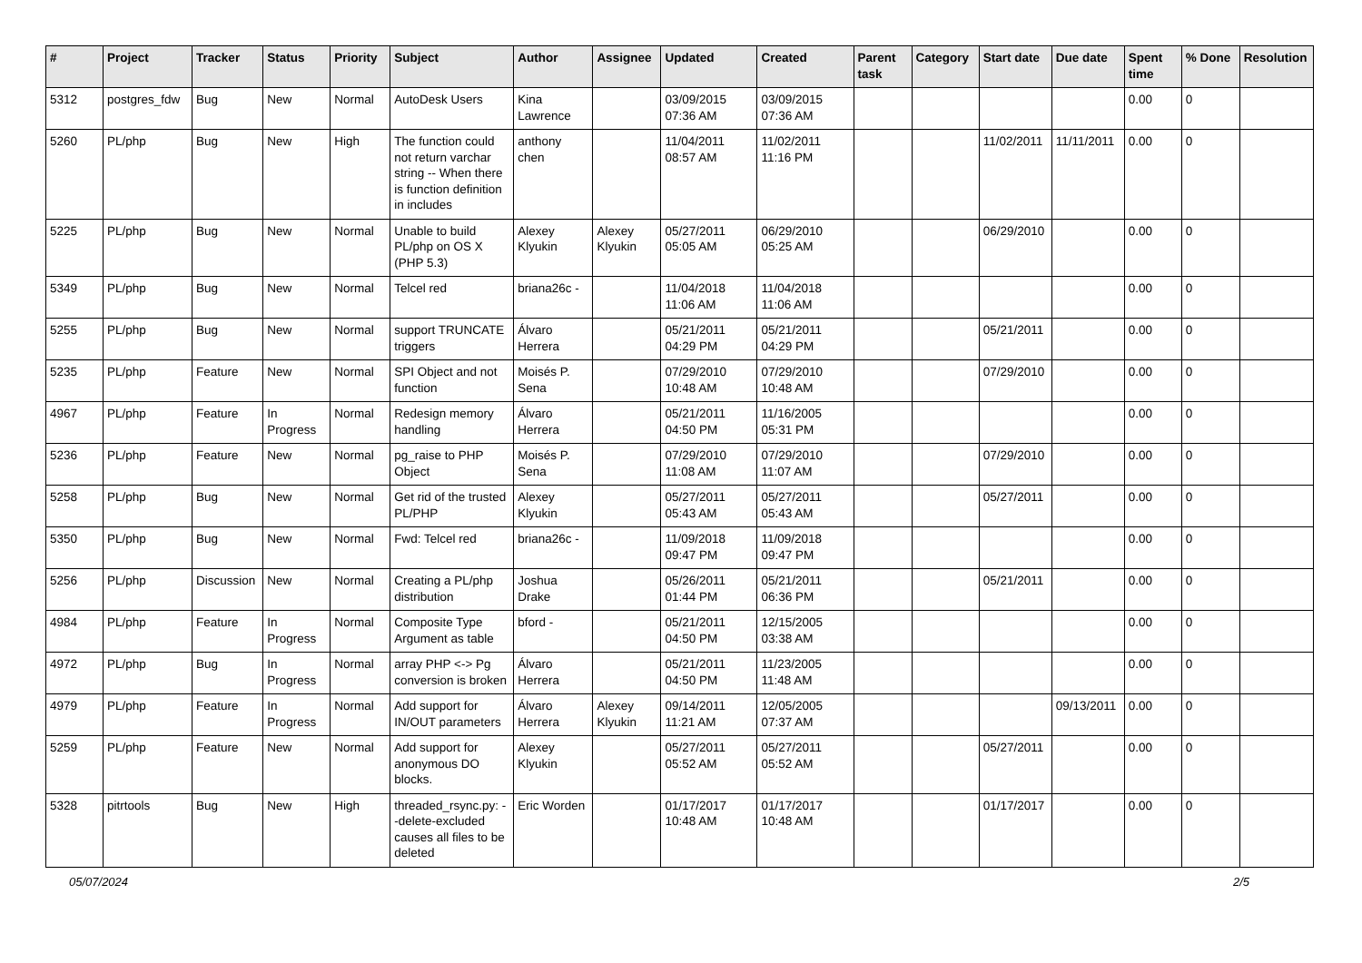| # | Project | Tracker | Status | Priority | Subject | Author | Assignee | Updated | Created | Parent task | Category | Start date | Due date | Spent time | % Done | Resolution |
| --- | --- | --- | --- | --- | --- | --- | --- | --- | --- | --- | --- | --- | --- | --- | --- | --- |
| 5312 | postgres_fdw | Bug | New | Normal | AutoDesk Users | Kina Lawrence | | 03/09/2015 07:36 AM | 03/09/2015 07:36 AM | | | | | 0.00 | 0 | |
| 5260 | PL/php | Bug | New | High | The function could not return varchar string -- When there is function definition in includes | anthony chen | | 11/04/2011 08:57 AM | 11/02/2011 11:16 PM | | | 11/02/2011 | 11/11/2011 | 0.00 | 0 | |
| 5225 | PL/php | Bug | New | Normal | Unable to build PL/php on OS X (PHP 5.3) | Alexey Klyukin | Alexey Klyukin | 05/27/2011 05:05 AM | 06/29/2010 05:25 AM | | | 06/29/2010 | | 0.00 | 0 | |
| 5349 | PL/php | Bug | New | Normal | Telcel red | briana26c - | | 11/04/2018 11:06 AM | 11/04/2018 11:06 AM | | | | | 0.00 | 0 | |
| 5255 | PL/php | Bug | New | Normal | support TRUNCATE triggers | Álvaro Herrera | | 05/21/2011 04:29 PM | 05/21/2011 04:29 PM | | | 05/21/2011 | | 0.00 | 0 | |
| 5235 | PL/php | Feature | New | Normal | SPI Object and not function | Moisés P. Sena | | 07/29/2010 10:48 AM | 07/29/2010 10:48 AM | | | 07/29/2010 | | 0.00 | 0 | |
| 4967 | PL/php | Feature | In Progress | Normal | Redesign memory handling | Álvaro Herrera | | 05/21/2011 04:50 PM | 11/16/2005 05:31 PM | | | | | 0.00 | 0 | |
| 5236 | PL/php | Feature | New | Normal | pg_raise to PHP Object | Moisés P. Sena | | 07/29/2010 11:08 AM | 07/29/2010 11:07 AM | | | 07/29/2010 | | 0.00 | 0 | |
| 5258 | PL/php | Bug | New | Normal | Get rid of the trusted PL/PHP | Alexey Klyukin | | 05/27/2011 05:43 AM | 05/27/2011 05:43 AM | | | 05/27/2011 | | 0.00 | 0 | |
| 5350 | PL/php | Bug | New | Normal | Fwd: Telcel red | briana26c - | | 11/09/2018 09:47 PM | 11/09/2018 09:47 PM | | | | | 0.00 | 0 | |
| 5256 | PL/php | Discussion | New | Normal | Creating a PL/php distribution | Joshua Drake | | 05/26/2011 01:44 PM | 05/21/2011 06:36 PM | | | 05/21/2011 | | 0.00 | 0 | |
| 4984 | PL/php | Feature | In Progress | Normal | Composite Type Argument as table | bford - | | 05/21/2011 04:50 PM | 12/15/2005 03:38 AM | | | | | 0.00 | 0 | |
| 4972 | PL/php | Bug | In Progress | Normal | array PHP <-> Pg conversion is broken | Álvaro Herrera | | 05/21/2011 04:50 PM | 11/23/2005 11:48 AM | | | | | 0.00 | 0 | |
| 4979 | PL/php | Feature | In Progress | Normal | Add support for IN/OUT parameters | Álvaro Herrera | Alexey Klyukin | 09/14/2011 11:21 AM | 12/05/2005 07:37 AM | | | | 09/13/2011 | 0.00 | 0 | |
| 5259 | PL/php | Feature | New | Normal | Add support for anonymous DO blocks. | Alexey Klyukin | | 05/27/2011 05:52 AM | 05/27/2011 05:52 AM | | | 05/27/2011 | | 0.00 | 0 | |
| 5328 | pitrtools | Bug | New | High | threaded_rsync.py: --delete-excluded causes all files to be deleted | Eric Worden | | 01/17/2017 10:48 AM | 01/17/2017 10:48 AM | | | 01/17/2017 | | 0.00 | 0 | |
05/07/2024 2/5